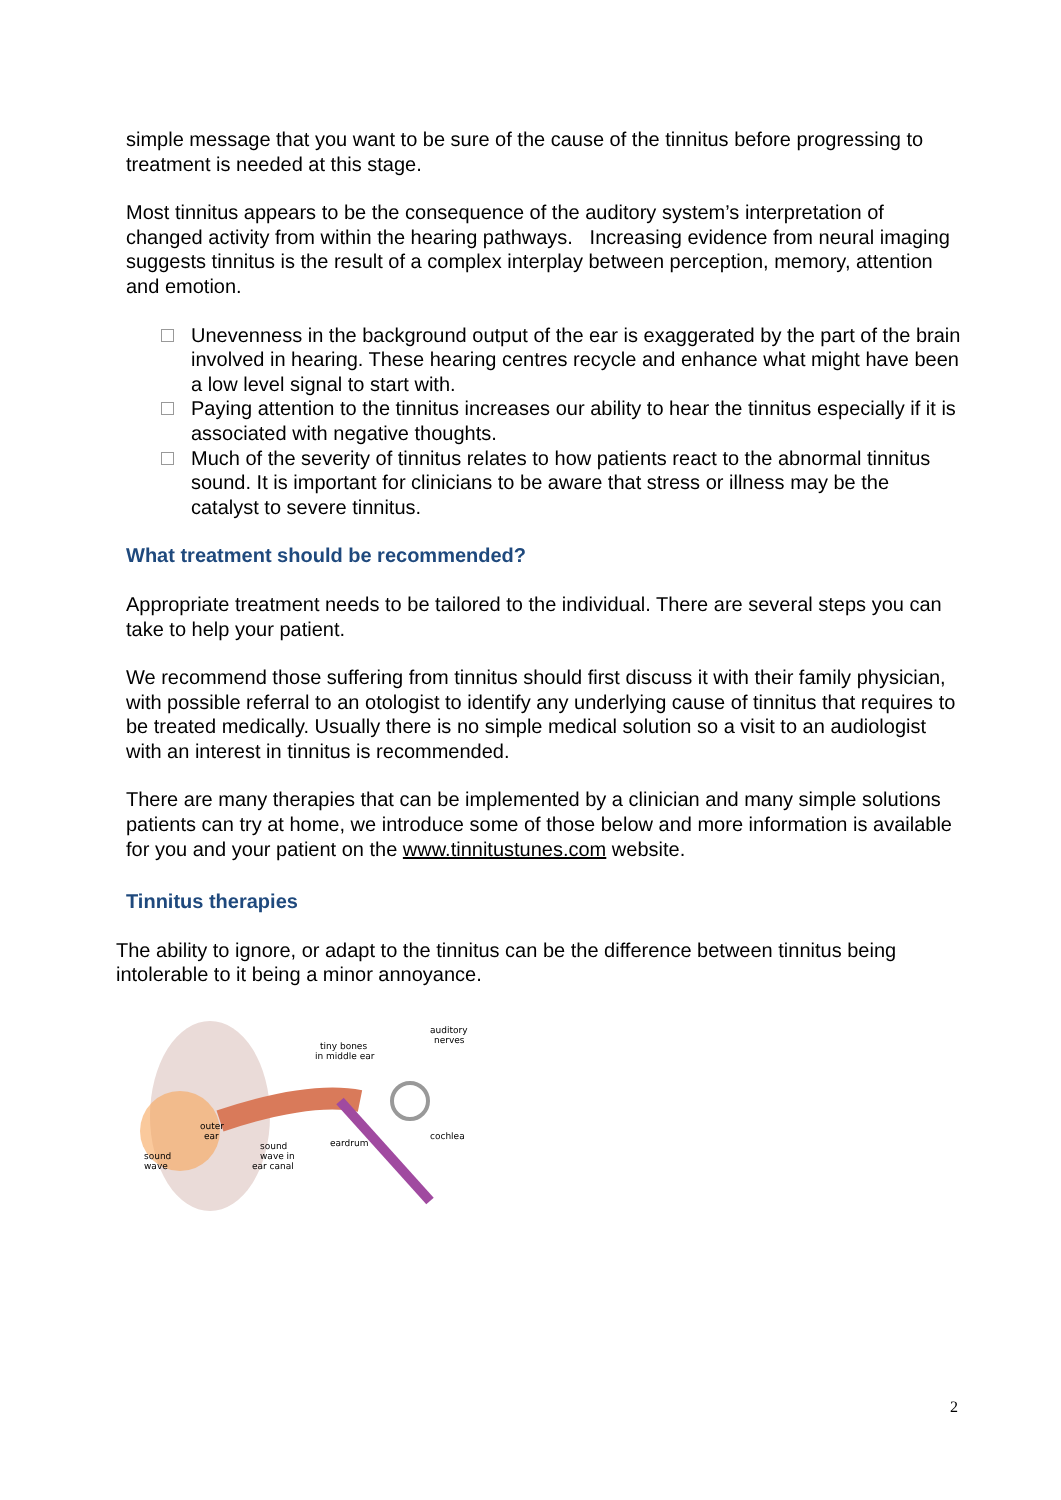simple message that you want to be sure of the cause of the tinnitus before progressing to treatment is needed at this stage.
Most tinnitus appears to be the consequence of the auditory system’s interpretation of changed activity from within the hearing pathways. Increasing evidence from neural imaging suggests tinnitus is the result of a complex interplay between perception, memory, attention and emotion.
Unevenness in the background output of the ear is exaggerated by the part of the brain involved in hearing. These hearing centres recycle and enhance what might have been a low level signal to start with.
Paying attention to the tinnitus increases our ability to hear the tinnitus especially if it is associated with negative thoughts.
Much of the severity of tinnitus relates to how patients react to the abnormal tinnitus sound. It is important for clinicians to be aware that stress or illness may be the catalyst to severe tinnitus.
What treatment should be recommended?
Appropriate treatment needs to be tailored to the individual. There are several steps you can take to help your patient.
We recommend those suffering from tinnitus should first discuss it with their family physician, with possible referral to an otologist to identify any underlying cause of tinnitus that requires to be treated medically. Usually there is no simple medical solution so a visit to an audiologist with an interest in tinnitus is recommended.
There are many therapies that can be implemented by a clinician and many simple solutions patients can try at home, we introduce some of those below and more information is available for you and your patient on the www.tinnitustunes.com website.
Tinnitus therapies
The ability to ignore, or adapt to the tinnitus can be the difference between tinnitus being intolerable to it being a minor annoyance.
sound
wave
outer
ear
sound
wave in
ear canal
tiny bones
in middle ear
eardrum
auditory
nerves
cochlea
2